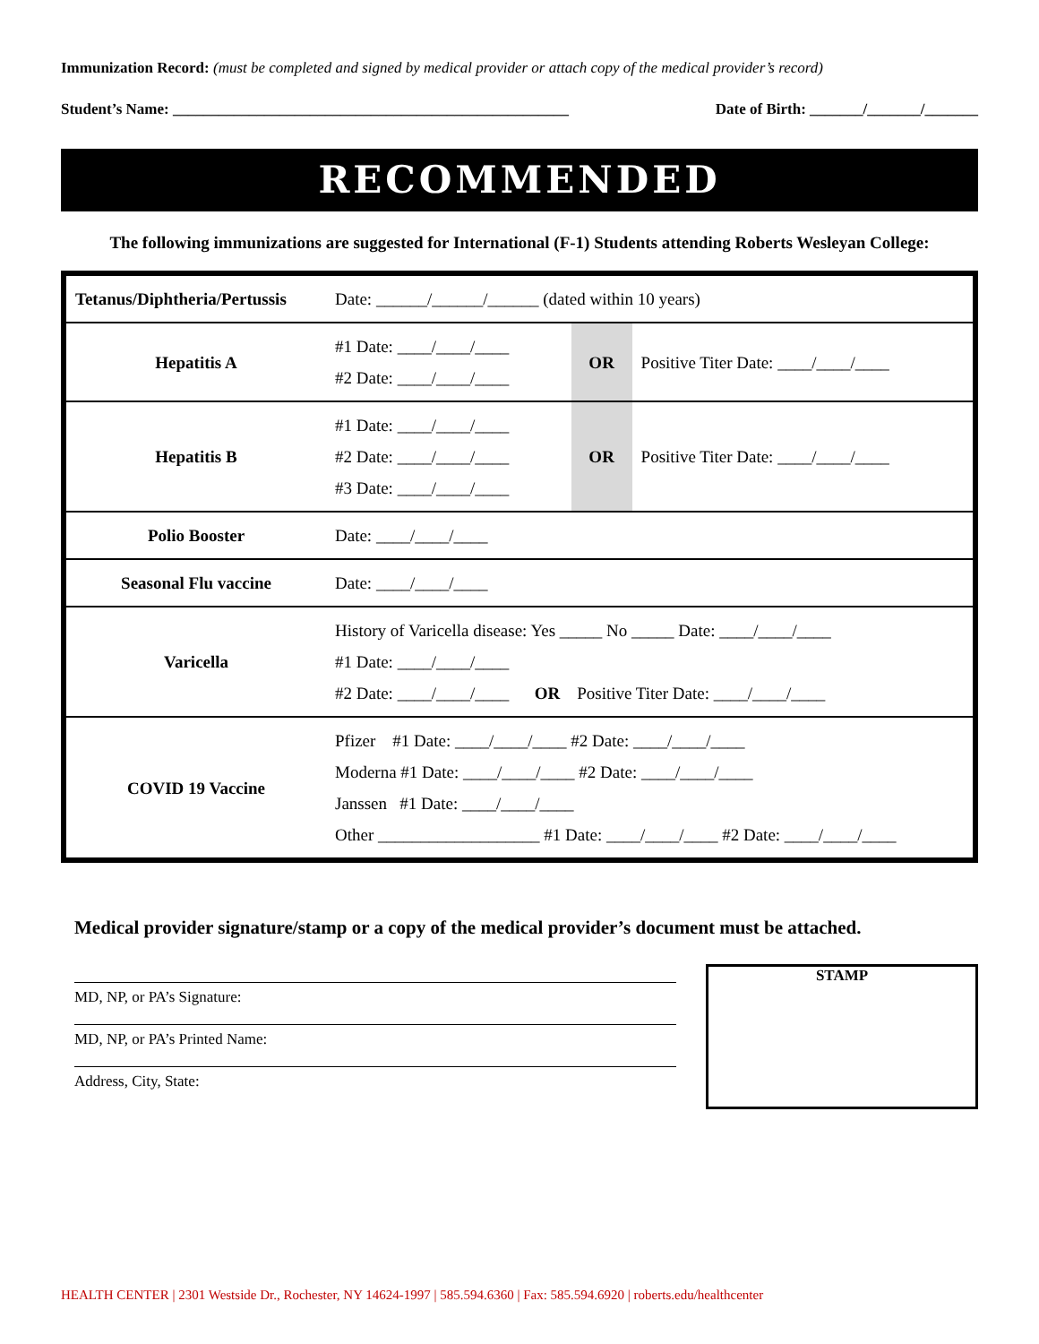Immunization Record: (must be completed and signed by medical provider or attach copy of the medical provider’s record)
Student’s Name: ____________________________________________________ Date of Birth: _______/_______/_______
RECOMMENDED
The following immunizations are suggested for International (F-1) Students attending Roberts Wesleyan College:
| Tetanus/Diphtheria/Pertussis | Date: ______/______/______ (dated within 10 years) | | |
| Hepatitis A | #1 Date: ____/____/____ #2 Date: ____/____/____ | OR | Positive Titer Date: ____/____/____ |
| Hepatitis B | #1 Date: ____/____/____ #2 Date: ____/____/____ #3 Date: ____/____/____ | OR | Positive Titer Date: ____/____/____ |
| Polio Booster | Date: ____/____/____ | | |
| Seasonal Flu vaccine | Date: ____/____/____ | | |
| Varicella | History of Varicella disease: Yes _____ No _____ Date: ____/____/____ #1 Date: ____/____/____ #2 Date: ____/____/____ OR Positive Titer Date: ____/____/____ | | |
| COVID 19 Vaccine | Pfizer #1 Date: ____/____/____ #2 Date: ____/____/____ Moderna #1 Date: ____/____/____ #2 Date: ____/____/____ Janssen #1 Date: ____/____/____ Other ___________________ #1 Date: ____/____/____ #2 Date: ____/____/____ | | |
Medical provider signature/stamp or a copy of the medical provider’s document must be attached.
MD, NP, or PA’s Signature:
MD, NP, or PA’s Printed Name:
Address, City, State:
STAMP
HEALTH CENTER | 2301 Westside Dr., Rochester, NY 14624-1997 | 585.594.6360 | Fax: 585.594.6920 | roberts.edu/healthcenter